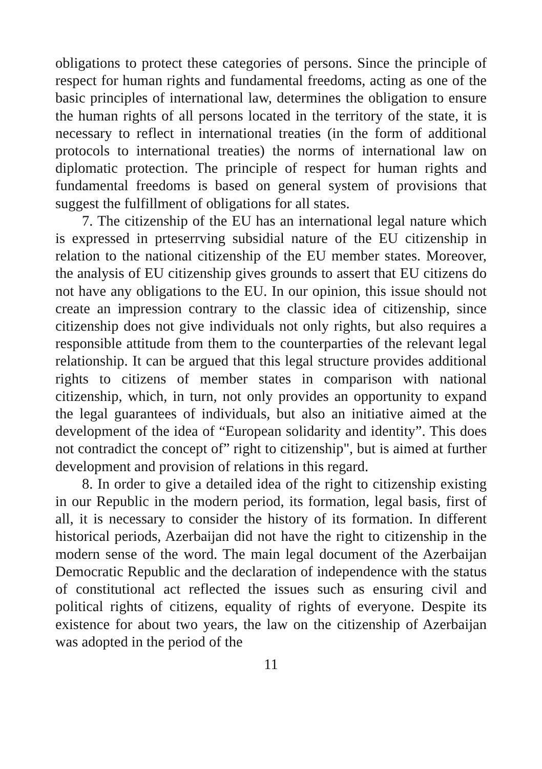obligations to protect these categories of persons. Since the principle of respect for human rights and fundamental freedoms, acting as one of the basic principles of international law, determines the obligation to ensure the human rights of all persons located in the territory of the state, it is necessary to reflect in international treaties (in the form of additional protocols to international treaties) the norms of international law on diplomatic protection. The principle of respect for human rights and fundamental freedoms is based on general system of provisions that suggest the fulfillment of obligations for all states.
7. The citizenship of the EU has an international legal nature which is expressed in prteserrving subsidial nature of the EU citizenship in relation to the national citizenship of the EU member states. Moreover, the analysis of EU citizenship gives grounds to assert that EU citizens do not have any obligations to the EU. In our opinion, this issue should not create an impression contrary to the classic idea of citizenship, since citizenship does not give individuals not only rights, but also requires a responsible attitude from them to the counterparties of the relevant legal relationship. It can be argued that this legal structure provides additional rights to citizens of member states in comparison with national citizenship, which, in turn, not only provides an opportunity to expand the legal guarantees of individuals, but also an initiative aimed at the development of the idea of “European solidarity and identity”. This does not contradict the concept of” right to citizenship", but is aimed at further development and provision of relations in this regard.
8. In order to give a detailed idea of the right to citizenship existing in our Republic in the modern period, its formation, legal basis, first of all, it is necessary to consider the history of its formation. In different historical periods, Azerbaijan did not have the right to citizenship in the modern sense of the word. The main legal document of the Azerbaijan Democratic Republic and the declaration of independence with the status of constitutional act reflected the issues such as ensuring civil and political rights of citizens, equality of rights of everyone. Despite its existence for about two years, the law on the citizenship of Azerbaijan was adopted in the period of the
11